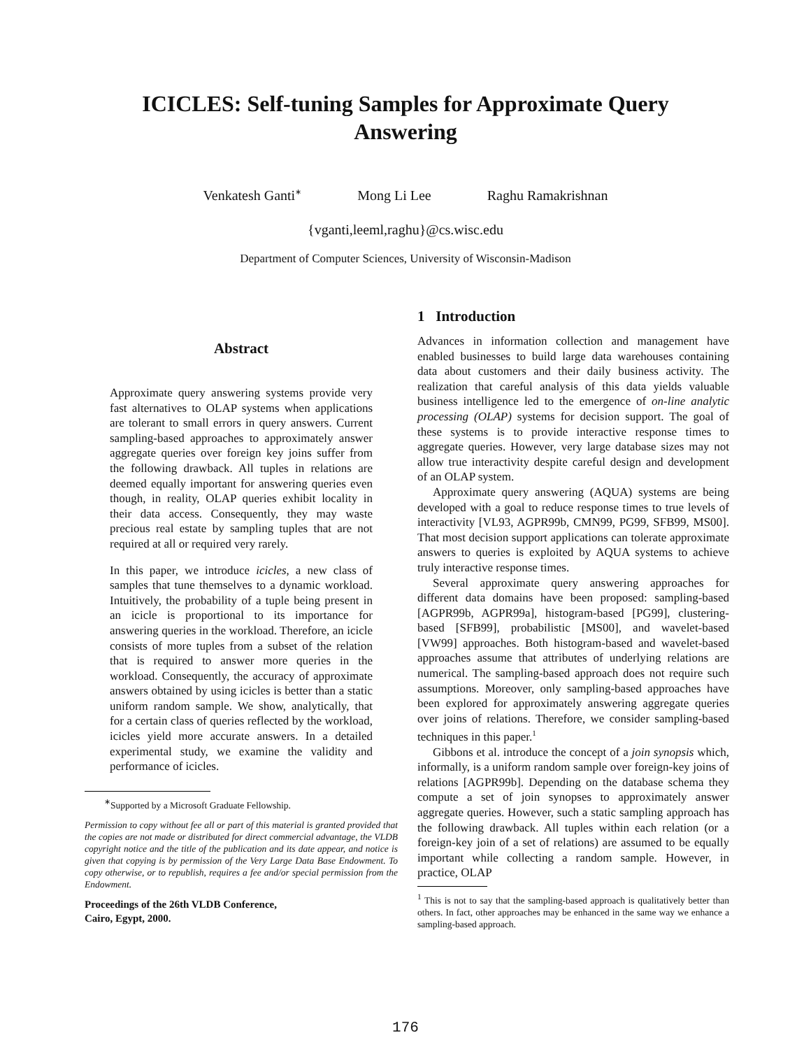ICICLES: Self-tuning Samples for Approximate Query
Answering
Venkatesh Ganti<sup>∗</sup> Mong Li Lee Raghu Ramakrishnan
{vganti,leeml,raghu}@cs.wisc.edu
Department of Computer Sciences, University of Wisconsin-Madison
Abstract
Approximate query answering systems provide very fast alternatives to OLAP systems when applications are tolerant to small errors in query answers. Current sampling-based approaches to approximately answer aggregate queries over foreign key joins suffer from the following drawback. All tuples in relations are deemed equally important for answering queries even though, in reality, OLAP queries exhibit locality in their data access. Consequently, they may waste precious real estate by sampling tuples that are not required at all or required very rarely.
In this paper, we introduce icicles, a new class of samples that tune themselves to a dynamic workload. Intuitively, the probability of a tuple being present in an icicle is proportional to its importance for answering queries in the workload. Therefore, an icicle consists of more tuples from a subset of the relation that is required to answer more queries in the workload. Consequently, the accuracy of approximate answers obtained by using icicles is better than a static uniform random sample. We show, analytically, that for a certain class of queries reflected by the workload, icicles yield more accurate answers. In a detailed experimental study, we examine the validity and performance of icicles.
<sup>∗</sup>Supported by a Microsoft Graduate Fellowship.
Permission to copy without fee all or part of this material is granted provided that the copies are not made or distributed for direct commercial advantage, the VLDB copyright notice and the title of the publication and its date appear, and notice is given that copying is by permission of the Very Large Data Base Endowment. To copy otherwise, or to republish, requires a fee and/or special permission from the Endowment.
Proceedings of the 26th VLDB Conference,
Cairo, Egypt, 2000.
1 Introduction
Advances in information collection and management have enabled businesses to build large data warehouses containing data about customers and their daily business activity. The realization that careful analysis of this data yields valuable business intelligence led to the emergence of on-line analytic processing (OLAP) systems for decision support. The goal of these systems is to provide interactive response times to aggregate queries. However, very large database sizes may not allow true interactivity despite careful design and development of an OLAP system.
Approximate query answering (AQUA) systems are being developed with a goal to reduce response times to true levels of interactivity [VL93, AGPR99b, CMN99, PG99, SFB99, MS00]. That most decision support applications can tolerate approximate answers to queries is exploited by AQUA systems to achieve truly interactive response times.
Several approximate query answering approaches for different data domains have been proposed: sampling-based [AGPR99b, AGPR99a], histogram-based [PG99], clustering-based [SFB99], probabilistic [MS00], and wavelet-based [VW99] approaches. Both histogram-based and wavelet-based approaches assume that attributes of underlying relations are numerical. The sampling-based approach does not require such assumptions. Moreover, only sampling-based approaches have been explored for approximately answering aggregate queries over joins of relations. Therefore, we consider sampling-based techniques in this paper.<sup>1</sup>
Gibbons et al. introduce the concept of a join synopsis which, informally, is a uniform random sample over foreign-key joins of relations [AGPR99b]. Depending on the database schema they compute a set of join synopses to approximately answer aggregate queries. However, such a static sampling approach has the following drawback. All tuples within each relation (or a foreign-key join of a set of relations) are assumed to be equally important while collecting a random sample. However, in practice, OLAP
<sup>1</sup> This is not to say that the sampling-based approach is qualitatively better than others. In fact, other approaches may be enhanced in the same way we enhance a sampling-based approach.
176